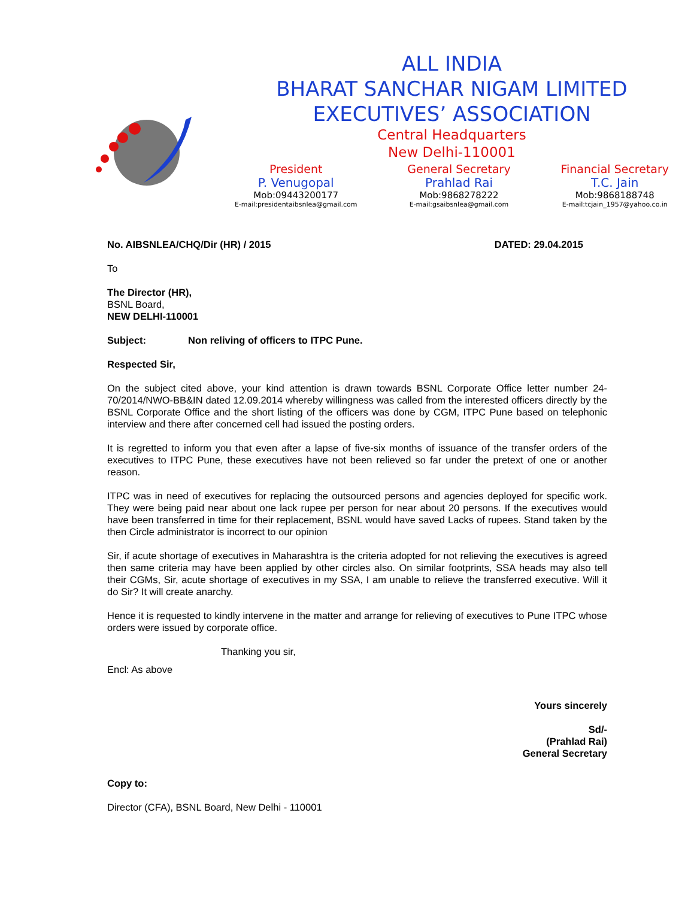ALL INDIA
BHARAT SANCHAR NIGAM LIMITED
EXECUTIVES’ ASSOCIATION
Central Headquarters
New Delhi-110001
President
P. Venugopal
Mob:09443200177
E-mail:presidentaibsnlea@gmail.com
General Secretary
Prahlad Rai
Mob:9868278222
E-mail:gsaibsnlea@gmail.com
Financial Secretary
T.C. Jain
Mob:9868188748
E-mail:tcjain_1957@yahoo.co.in
No. AIBSNLEA/CHQ/Dir (HR) / 2015 DATED: 29.04.2015
To
The Director (HR),
BSNL Board,
NEW DELHI-110001
Subject: Non reliving of officers to ITPC Pune.
Respected Sir,
On the subject cited above, your kind attention is drawn towards BSNL Corporate Office letter number 24-70/2014/NWO-BB&IN dated 12.09.2014 whereby willingness was called from the interested officers directly by the BSNL Corporate Office and the short listing of the officers was done by CGM, ITPC Pune based on telephonic interview and there after concerned cell had issued the posting orders.
It is regretted to inform you that even after a lapse of five-six months of issuance of the transfer orders of the executives to ITPC Pune, these executives have not been relieved so far under the pretext of one or another reason.
ITPC was in need of executives for replacing the outsourced persons and agencies deployed for specific work. They were being paid near about one lack rupee per person for near about 20 persons. If the executives would have been transferred in time for their replacement, BSNL would have saved Lacks of rupees. Stand taken by the then Circle administrator is incorrect to our opinion
Sir, if acute shortage of executives in Maharashtra is the criteria adopted for not relieving the executives is agreed then same criteria may have been applied by other circles also. On similar footprints, SSA heads may also tell their CGMs, Sir, acute shortage of executives in my SSA, I am unable to relieve the transferred executive. Will it do Sir? It will create anarchy.
Hence it is requested to kindly intervene in the matter and arrange for relieving of executives to Pune ITPC whose orders were issued by corporate office.
Thanking you sir,
Encl: As above
Yours sincerely
Sd/-
(Prahlad Rai)
General Secretary
Copy to:
Director (CFA), BSNL Board, New Delhi - 110001